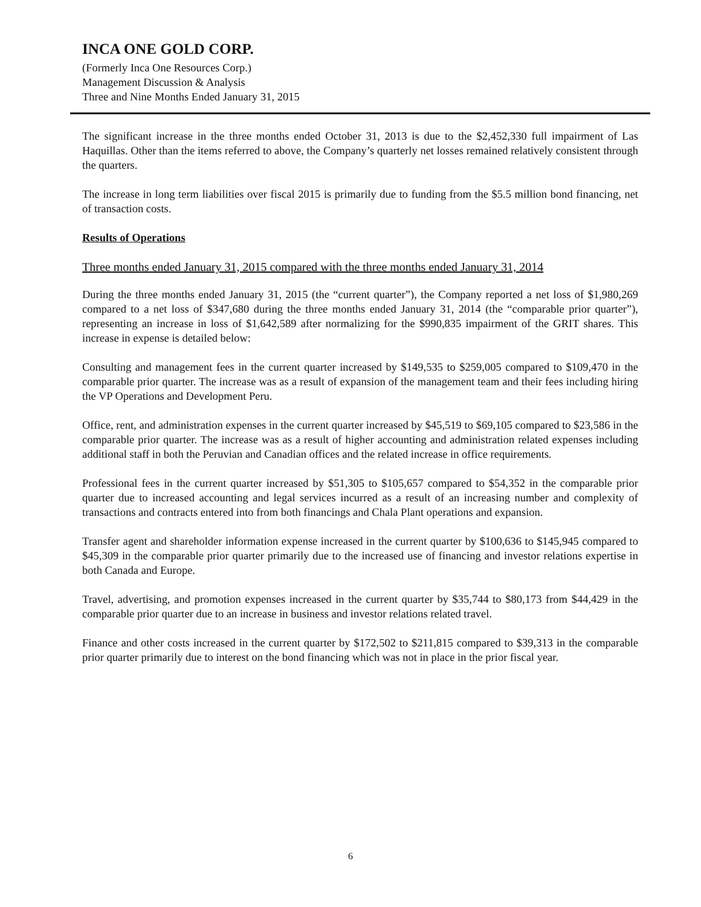INCA ONE GOLD CORP.
(Formerly Inca One Resources Corp.)
Management Discussion & Analysis
Three and Nine Months Ended January 31, 2015
The significant increase in the three months ended October 31, 2013 is due to the $2,452,330 full impairment of Las Haquillas. Other than the items referred to above, the Company’s quarterly net losses remained relatively consistent through the quarters.
The increase in long term liabilities over fiscal 2015 is primarily due to funding from the $5.5 million bond financing, net of transaction costs.
Results of Operations
Three months ended January 31, 2015 compared with the three months ended January 31, 2014
During the three months ended January 31, 2015 (the “current quarter”), the Company reported a net loss of $1,980,269 compared to a net loss of $347,680 during the three months ended January 31, 2014 (the “comparable prior quarter”), representing an increase in loss of $1,642,589 after normalizing for the $990,835 impairment of the GRIT shares. This increase in expense is detailed below:
Consulting and management fees in the current quarter increased by $149,535 to $259,005 compared to $109,470 in the comparable prior quarter. The increase was as a result of expansion of the management team and their fees including hiring the VP Operations and Development Peru.
Office, rent, and administration expenses in the current quarter increased by $45,519 to $69,105 compared to $23,586 in the comparable prior quarter. The increase was as a result of higher accounting and administration related expenses including additional staff in both the Peruvian and Canadian offices and the related increase in office requirements.
Professional fees in the current quarter increased by $51,305 to $105,657 compared to $54,352 in the comparable prior quarter due to increased accounting and legal services incurred as a result of an increasing number and complexity of transactions and contracts entered into from both financings and Chala Plant operations and expansion.
Transfer agent and shareholder information expense increased in the current quarter by $100,636 to $145,945 compared to $45,309 in the comparable prior quarter primarily due to the increased use of financing and investor relations expertise in both Canada and Europe.
Travel, advertising, and promotion expenses increased in the current quarter by $35,744 to $80,173 from $44,429 in the comparable prior quarter due to an increase in business and investor relations related travel.
Finance and other costs increased in the current quarter by $172,502 to $211,815 compared to $39,313 in the comparable prior quarter primarily due to interest on the bond financing which was not in place in the prior fiscal year.
6